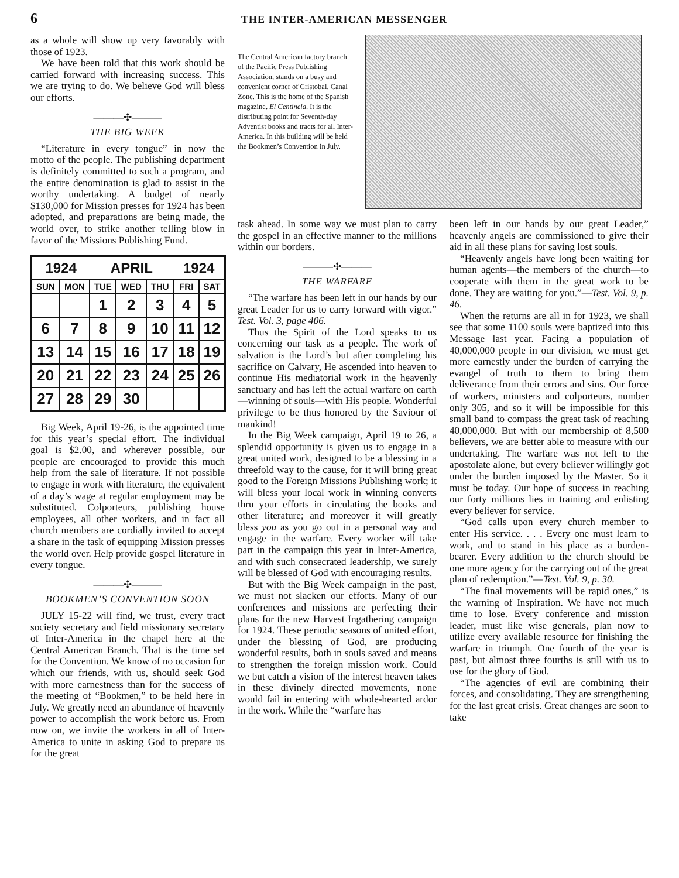6 THE INTER-AMERICAN MESSENGER
as a whole will show up very favorably with those of 1923.
We have been told that this work should be carried forward with increasing success. This we are trying to do. We believe God will bless our efforts.
———✣———
THE BIG WEEK
“Literature in every tongue” in now the motto of the people. The publishing department is definitely committed to such a program, and the entire denomination is glad to assist in the worthy undertaking. A budget of nearly $130,000 for Mission presses for 1924 has been adopted, and preparations are being made, the world over, to strike another telling blow in favor of the Missions Publishing Fund.
| 1924 | | APRIL | | | 1924 | |
| SUN | MON | TUE | WED | THU | FRI | SAT |
| | | 1 | 2 | 3 | 4 | 5 |
| 6 | 7 | 8 | 9 | 10 | 11 | 12 |
| 13 | 14 | 15 | 16 | 17 | 18 | 19 |
| 20 | 21 | 22 | 23 | 24 | 25 | 26 |
| 27 | 28 | 29 | 30 | | | |
Big Week, April 19-26, is the appointed time for this year’s special effort. The individual goal is $2.00, and wherever possible, our people are encouraged to provide this much help from the sale of literature. If not possible to engage in work with literature, the equivalent of a day’s wage at regular employment may be substituted. Colporteurs, publishing house employees, all other workers, and in fact all church members are cordially invited to accept a share in the task of equipping Mission presses the world over. Help provide gospel literature in every tongue.
———✣———
BOOKMEN’S CONVENTION SOON
JULY 15-22 will find, we trust, every tract society secretary and field missionary secretary of Inter-America in the chapel here at the Central American Branch. That is the time set for the Convention. We know of no occasion for which our friends, with us, should seek God with more earnestness than for the success of the meeting of “Bookmen,” to be held here in July. We greatly need an abundance of heavenly power to accomplish the work before us. From now on, we invite the workers in all of Inter-America to unite in asking God to prepare us for the great
The Central American factory branch of the Pacific Press Publishing Association, stands on a busy and convenient corner of Cristobal, Canal Zone. This is the home of the Spanish magazine, El Centinela. It is the distributing point for Seventh-day Adventist books and tracts for all Inter-America. In this building will be held the Bookmen’s Convention in July.
task ahead. In some way we must plan to carry the gospel in an effective manner to the millions within our borders.
———✣———
THE WARFARE
“The warfare has been left in our hands by our great Leader for us to carry forward with vigor.” Test. Vol. 3, page 406.
Thus the Spirit of the Lord speaks to us concerning our task as a people. The work of salvation is the Lord’s but after completing his sacrifice on Calvary, He ascended into heaven to continue His mediatorial work in the heavenly sanctuary and has left the actual warfare on earth—winning of souls—with His people. Wonderful privilege to be thus honored by the Saviour of mankind!
In the Big Week campaign, April 19 to 26, a splendid opportunity is given us to engage in a great united work, designed to be a blessing in a threefold way to the cause, for it will bring great good to the Foreign Missions Publishing work; it will bless your local work in winning converts thru your efforts in circulating the books and other literature; and moreover it will greatly bless you as you go out in a personal way and engage in the warfare. Every worker will take part in the campaign this year in Inter-America, and with such consecrated leadership, we surely will be blessed of God with encouraging results.
But with the Big Week campaign in the past, we must not slacken our efforts. Many of our conferences and missions are perfecting their plans for the new Harvest Ingathering campaign for 1924. These periodic seasons of united effort, under the blessing of God, are producing wonderful results, both in souls saved and means to strengthen the foreign mission work. Could we but catch a vision of the interest heaven takes in these divinely directed movements, none would fail in entering with whole-hearted ardor in the work. While the “warfare has
been left in our hands by our great Leader,” heavenly angels are commissioned to give their aid in all these plans for saving lost souls.
“Heavenly angels have long been waiting for human agents—the members of the church—to cooperate with them in the great work to be done. They are waiting for you.”—Test. Vol. 9, p. 46.
When the returns are all in for 1923, we shall see that some 1100 souls were baptized into this Message last year. Facing a population of 40,000,000 people in our division, we must get more earnestly under the burden of carrying the evangel of truth to them to bring them deliverance from their errors and sins. Our force of workers, ministers and colporteurs, number only 305, and so it will be impossible for this small band to compass the great task of reaching 40,000,000. But with our membership of 8,500 believers, we are better able to measure with our undertaking. The warfare was not left to the apostolate alone, but every believer willingly got under the burden imposed by the Master. So it must be today. Our hope of success in reaching our forty millions lies in training and enlisting every believer for service.
“God calls upon every church member to enter His service. . . . Every one must learn to work, and to stand in his place as a burden-bearer. Every addition to the church should be one more agency for the carrying out of the great plan of redemption.”—Test. Vol. 9, p. 30.
“The final movements will be rapid ones,” is the warning of Inspiration. We have not much time to lose. Every conference and mission leader, must like wise generals, plan now to utilize every available resource for finishing the warfare in triumph. One fourth of the year is past, but almost three fourths is still with us to use for the glory of God.
“The agencies of evil are combining their forces, and consolidating. They are strengthening for the last great crisis. Great changes are soon to take